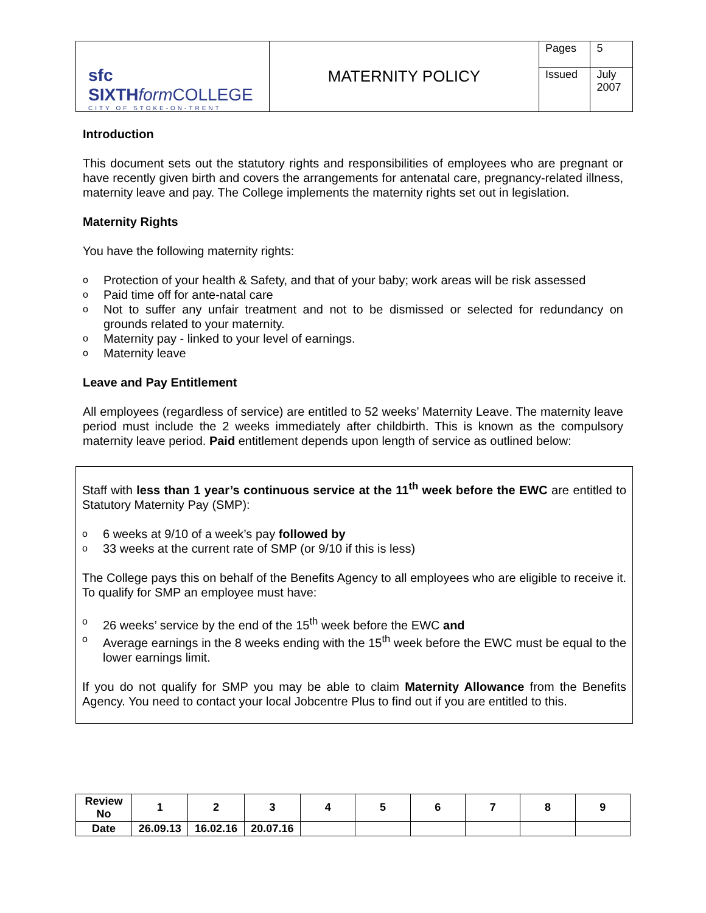| sfc SIXTH form COLLEGE CITY OF STOKE-ON-TRENT | MATERNITY POLICY | Pages | 5 |
| | | Issued | July 2007 |
Introduction
This document sets out the statutory rights and responsibilities of employees who are pregnant or have recently given birth and covers the arrangements for antenatal care, pregnancy-related illness, maternity leave and pay. The College implements the maternity rights set out in legislation.
Maternity Rights
You have the following maternity rights:
o Protection of your health & Safety, and that of your baby; work areas will be risk assessed
o Paid time off for ante-natal care
o Not to suffer any unfair treatment and not to be dismissed or selected for redundancy on grounds related to your maternity.
o Maternity pay - linked to your level of earnings.
o Maternity leave
Leave and Pay Entitlement
All employees (regardless of service) are entitled to 52 weeks’ Maternity Leave. The maternity leave period must include the 2 weeks immediately after childbirth. This is known as the compulsory maternity leave period. Paid entitlement depends upon length of service as outlined below:
Staff with less than 1 year’s continuous service at the 11<sup>th</sup> week before the EWC are entitled to Statutory Maternity Pay (SMP):
o 6 weeks at 9/10 of a week’s pay followed by
o 33 weeks at the current rate of SMP (or 9/10 if this is less)
The College pays this on behalf of the Benefits Agency to all employees who are eligible to receive it. To qualify for SMP an employee must have:
o 26 weeks’ service by the end of the 15<sup>th</sup> week before the EWC and
o Average earnings in the 8 weeks ending with the 15<sup>th</sup> week before the EWC must be equal to the lower earnings limit.
If you do not qualify for SMP you may be able to claim Maternity Allowance from the Benefits Agency. You need to contact your local Jobcentre Plus to find out if you are entitled to this.
| Review No | 1 | 2 | 3 | 4 | 5 | 6 | 7 | 8 | 9 |
| Date | 26.09.13 | 16.02.16 | 20.07.16 | | | | | | |